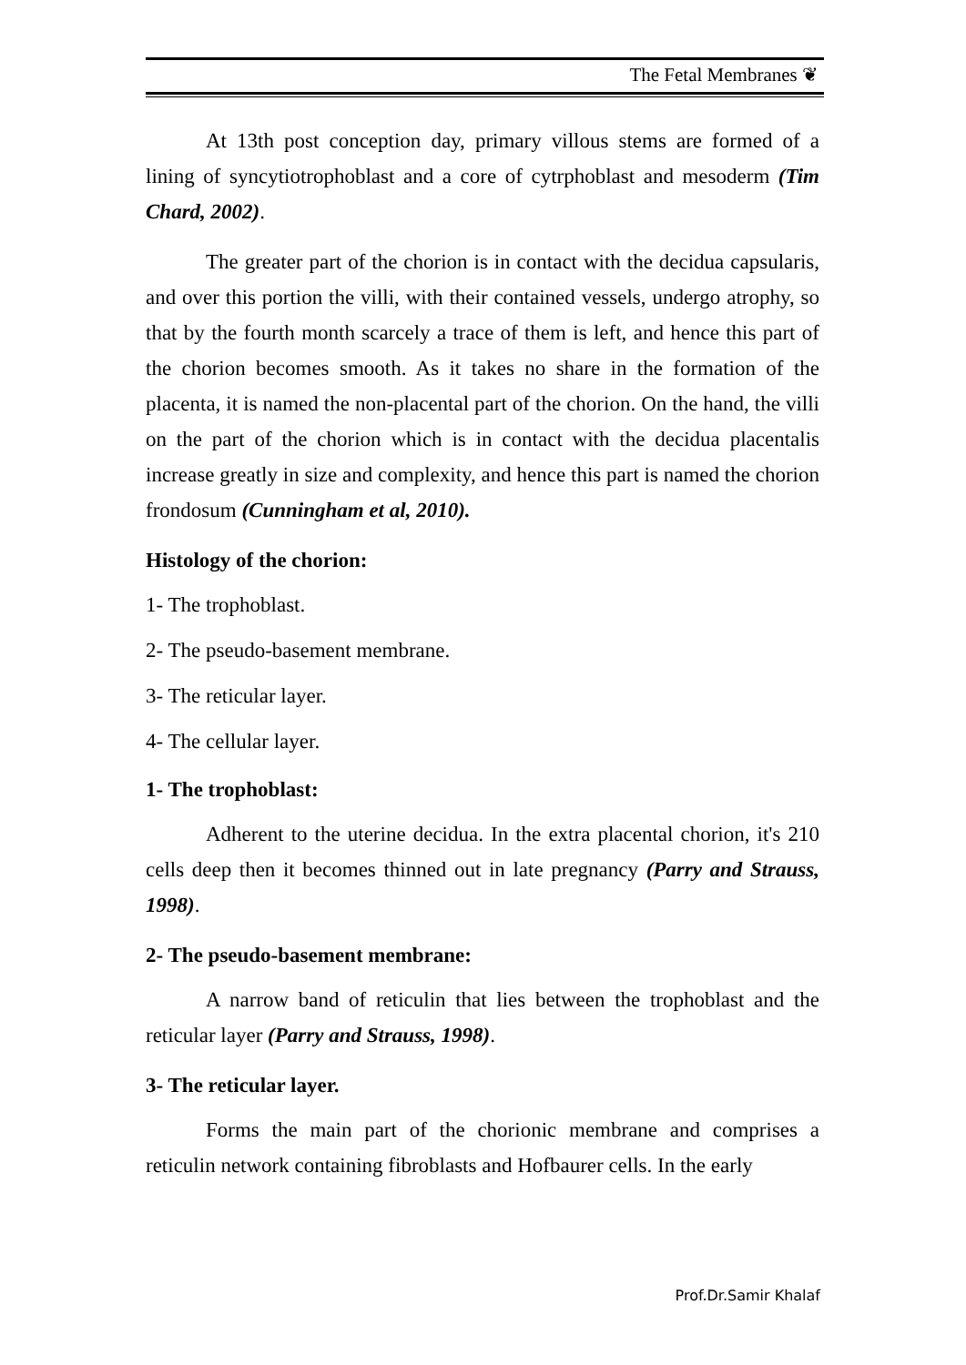The Fetal Membranes ❦
At 13th post conception day, primary villous stems are formed of a lining of syncytiotrophoblast and a core of cytrphoblast and mesoderm (Tim Chard, 2002).
The greater part of the chorion is in contact with the decidua capsularis, and over this portion the villi, with their contained vessels, undergo atrophy, so that by the fourth month scarcely a trace of them is left, and hence this part of the chorion becomes smooth. As it takes no share in the formation of the placenta, it is named the non-placental part of the chorion. On the hand, the villi on the part of the chorion which is in contact with the decidua placentalis increase greatly in size and complexity, and hence this part is named the chorion frondosum (Cunningham et al, 2010).
Histology of the chorion:
1- The trophoblast.
2- The pseudo-basement membrane.
3- The reticular layer.
4- The cellular layer.
1- The trophoblast:
Adherent to the uterine decidua. In the extra placental chorion, it's 210 cells deep then it becomes thinned out in late pregnancy (Parry and Strauss, 1998).
2- The pseudo-basement membrane:
A narrow band of reticulin that lies between the trophoblast and the reticular layer (Parry and Strauss, 1998).
3- The reticular layer.
Forms the main part of the chorionic membrane and comprises a reticulin network containing fibroblasts and Hofbaurer cells. In the early
Prof.Dr.Samir Khalaf